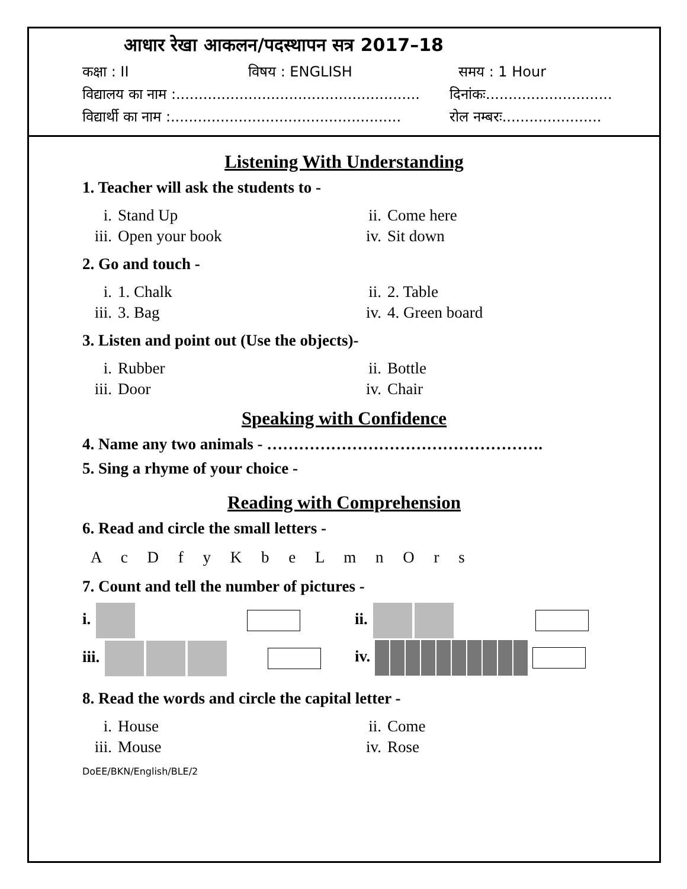आधार रेखा आकलन/पदस्थापन सत्र 2017–18
कक्षा : II विषय : ENGLISH समय : 1 Hour
विद्यालय का नाम :...................................................... दिनांकः............................
विद्यार्थी का नाम :................................................... रोल नम्बरः......................
Listening With Understanding
1. Teacher will ask the students to -
i. Stand Up ii. Come here iii. Open your book iv. Sit down
2. Go and touch -
i. 1. Chalk ii. 2. Table iii. 3. Bag iv. 4. Green board
3. Listen and point out (Use the objects)-
i. Rubber ii. Bottle iii. Door iv. Chair
Speaking with Confidence
4. Name any two animals - …………………………………………….
5. Sing a rhyme of your choice -
Reading with Comprehension
6. Read and circle the small letters -
A c D f y K b e L m n O r s
7. Count and tell the number of pictures -
i.
iii.
ii.
iv.
8. Read the words and circle the capital letter -
i. House ii. Come iii. Mouse iv. Rose
DoEE/BKN/English/BLE/2